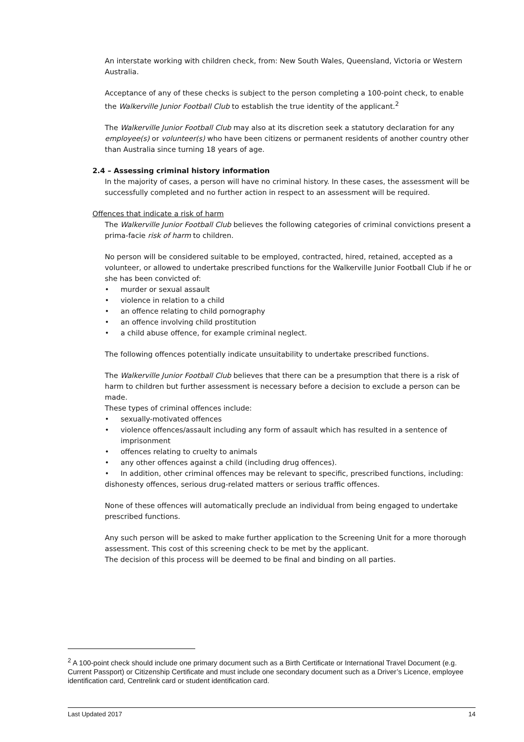An interstate working with children check, from: New South Wales, Queensland, Victoria or Western Australia.
Acceptance of any of these checks is subject to the person completing a 100-point check, to enable the Walkerville Junior Football Club to establish the true identity of the applicant.<sup>2</sup>
The Walkerville Junior Football Club may also at its discretion seek a statutory declaration for any employee(s) or volunteer(s) who have been citizens or permanent residents of another country other than Australia since turning 18 years of age.
2.4 – Assessing criminal history information
In the majority of cases, a person will have no criminal history. In these cases, the assessment will be successfully completed and no further action in respect to an assessment will be required.
Offences that indicate a risk of harm
The Walkerville Junior Football Club believes the following categories of criminal convictions present a prima-facie risk of harm to children.
No person will be considered suitable to be employed, contracted, hired, retained, accepted as a volunteer, or allowed to undertake prescribed functions for the Walkerville Junior Football Club if he or she has been convicted of:
• murder or sexual assault
• violence in relation to a child
• an offence relating to child pornography
• an offence involving child prostitution
• a child abuse offence, for example criminal neglect.
The following offences potentially indicate unsuitability to undertake prescribed functions.
The Walkerville Junior Football Club believes that there can be a presumption that there is a risk of harm to children but further assessment is necessary before a decision to exclude a person can be made.
These types of criminal offences include:
• sexually-motivated offences
• violence offences/assault including any form of assault which has resulted in a sentence of imprisonment
• offences relating to cruelty to animals
• any other offences against a child (including drug offences).
• In addition, other criminal offences may be relevant to specific, prescribed functions, including: dishonesty offences, serious drug-related matters or serious traffic offences.
None of these offences will automatically preclude an individual from being engaged to undertake prescribed functions.
Any such person will be asked to make further application to the Screening Unit for a more thorough assessment. This cost of this screening check to be met by the applicant.
The decision of this process will be deemed to be final and binding on all parties.
<sup>2</sup> A 100-point check should include one primary document such as a Birth Certificate or International Travel Document (e.g. Current Passport) or Citizenship Certificate and must include one secondary document such as a Driver’s Licence, employee identification card, Centrelink card or student identification card.
Last Updated 2017 14